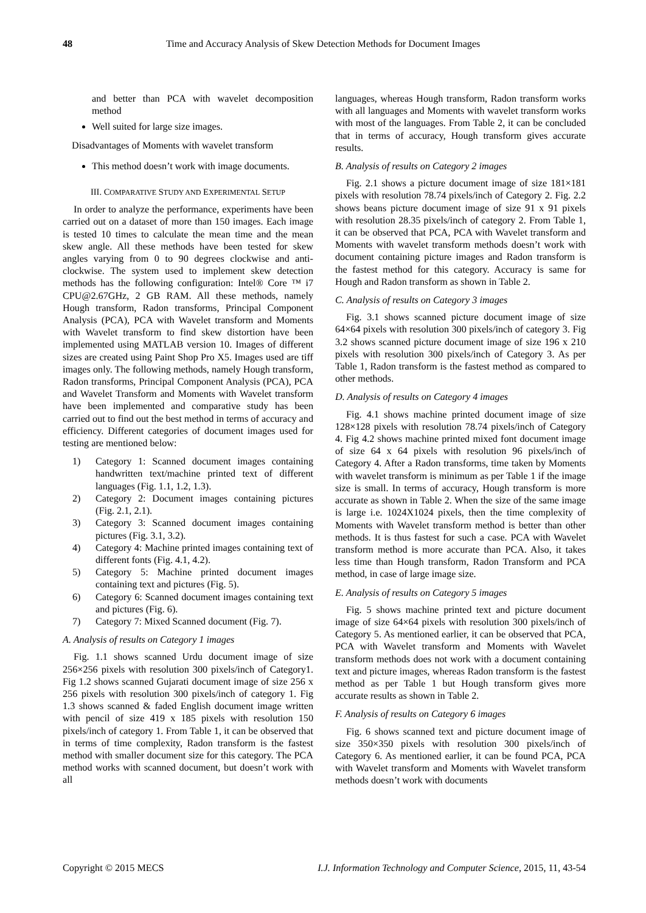48 Time and Accuracy Analysis of Skew Detection Methods for Document Images
and better than PCA with wavelet decomposition method
Well suited for large size images.
Disadvantages of Moments with wavelet transform
This method doesn’t work with image documents.
III. COMPARATIVE STUDY AND EXPERIMENTAL SETUP
In order to analyze the performance, experiments have been carried out on a dataset of more than 150 images. Each image is tested 10 times to calculate the mean time and the mean skew angle. All these methods have been tested for skew angles varying from 0 to 90 degrees clockwise and anti-clockwise. The system used to implement skew detection methods has the following configuration: Intel® Core ™ i7 CPU@2.67GHz, 2 GB RAM. All these methods, namely Hough transform, Radon transforms, Principal Component Analysis (PCA), PCA with Wavelet transform and Moments with Wavelet transform to find skew distortion have been implemented using MATLAB version 10. Images of different sizes are created using Paint Shop Pro X5. Images used are tiff images only. The following methods, namely Hough transform, Radon transforms, Principal Component Analysis (PCA), PCA and Wavelet Transform and Moments with Wavelet transform have been implemented and comparative study has been carried out to find out the best method in terms of accuracy and efficiency. Different categories of document images used for testing are mentioned below:
1) Category 1: Scanned document images containing handwritten text/machine printed text of different languages (Fig. 1.1, 1.2, 1.3).
2) Category 2: Document images containing pictures (Fig. 2.1, 2.1).
3) Category 3: Scanned document images containing pictures (Fig. 3.1, 3.2).
4) Category 4: Machine printed images containing text of different fonts (Fig. 4.1, 4.2).
5) Category 5: Machine printed document images containing text and pictures (Fig. 5).
6) Category 6: Scanned document images containing text and pictures (Fig. 6).
7) Category 7: Mixed Scanned document (Fig. 7).
A. Analysis of results on Category 1 images
Fig. 1.1 shows scanned Urdu document image of size 256×256 pixels with resolution 300 pixels/inch of Category1. Fig 1.2 shows scanned Gujarati document image of size 256 x 256 pixels with resolution 300 pixels/inch of category 1. Fig 1.3 shows scanned & faded English document image written with pencil of size 419 x 185 pixels with resolution 150 pixels/inch of category 1. From Table 1, it can be observed that in terms of time complexity, Radon transform is the fastest method with smaller document size for this category. The PCA method works with scanned document, but doesn’t work with all
languages, whereas Hough transform, Radon transform works with all languages and Moments with wavelet transform works with most of the languages. From Table 2, it can be concluded that in terms of accuracy, Hough transform gives accurate results.
B. Analysis of results on Category 2 images
Fig. 2.1 shows a picture document image of size 181×181 pixels with resolution 78.74 pixels/inch of Category 2. Fig. 2.2 shows beans picture document image of size 91 x 91 pixels with resolution 28.35 pixels/inch of category 2. From Table 1, it can be observed that PCA, PCA with Wavelet transform and Moments with wavelet transform methods doesn’t work with document containing picture images and Radon transform is the fastest method for this category. Accuracy is same for Hough and Radon transform as shown in Table 2.
C. Analysis of results on Category 3 images
Fig. 3.1 shows scanned picture document image of size 64×64 pixels with resolution 300 pixels/inch of category 3. Fig 3.2 shows scanned picture document image of size 196 x 210 pixels with resolution 300 pixels/inch of Category 3. As per Table 1, Radon transform is the fastest method as compared to other methods.
D. Analysis of results on Category 4 images
Fig. 4.1 shows machine printed document image of size 128×128 pixels with resolution 78.74 pixels/inch of Category 4. Fig 4.2 shows machine printed mixed font document image of size 64 x 64 pixels with resolution 96 pixels/inch of Category 4. After a Radon transforms, time taken by Moments with wavelet transform is minimum as per Table 1 if the image size is small. In terms of accuracy, Hough transform is more accurate as shown in Table 2. When the size of the same image is large i.e. 1024X1024 pixels, then the time complexity of Moments with Wavelet transform method is better than other methods. It is thus fastest for such a case. PCA with Wavelet transform method is more accurate than PCA. Also, it takes less time than Hough transform, Radon Transform and PCA method, in case of large image size.
E. Analysis of results on Category 5 images
Fig. 5 shows machine printed text and picture document image of size 64×64 pixels with resolution 300 pixels/inch of Category 5. As mentioned earlier, it can be observed that PCA, PCA with Wavelet transform and Moments with Wavelet transform methods does not work with a document containing text and picture images, whereas Radon transform is the fastest method as per Table 1 but Hough transform gives more accurate results as shown in Table 2.
F. Analysis of results on Category 6 images
Fig. 6 shows scanned text and picture document image of size 350×350 pixels with resolution 300 pixels/inch of Category 6. As mentioned earlier, it can be found PCA, PCA with Wavelet transform and Moments with Wavelet transform methods doesn’t work with documents
Copyright © 2015 MECS I.J. Information Technology and Computer Science, 2015, 11, 43-54